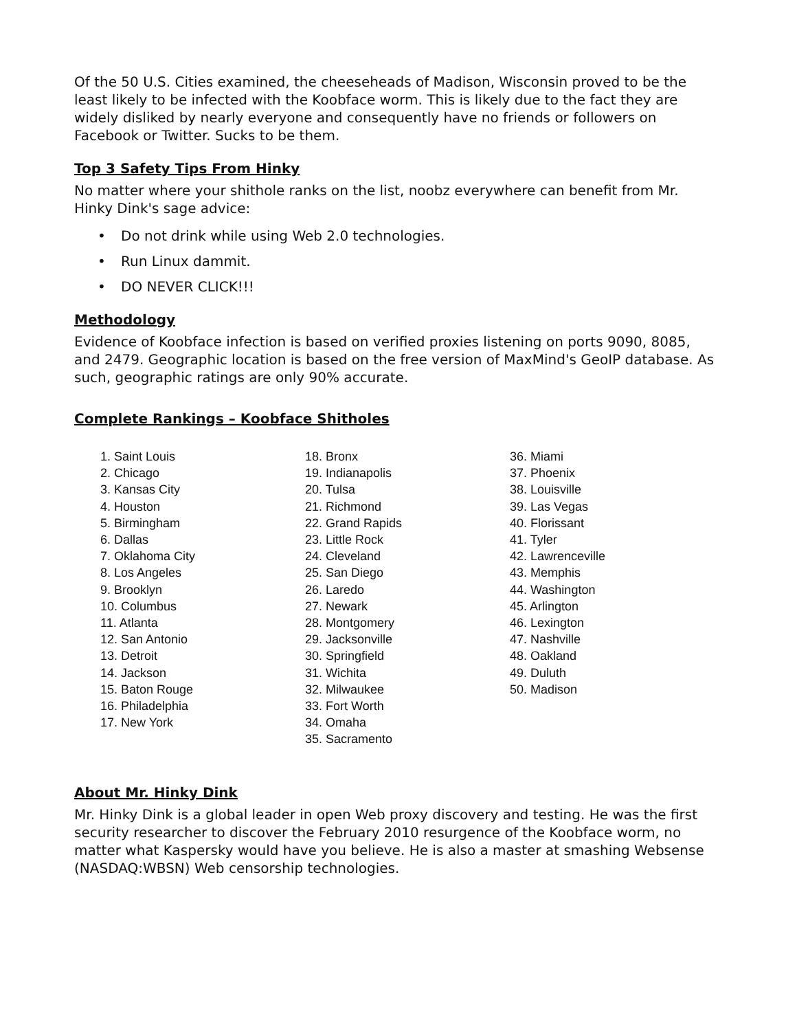Of the 50 U.S. Cities examined, the cheeseheads of Madison, Wisconsin proved to be the least likely to be infected with the Koobface worm. This is likely due to the fact they are widely disliked by nearly everyone and consequently have no friends or followers on Facebook or Twitter. Sucks to be them.
Top 3 Safety Tips From Hinky
No matter where your shithole ranks on the list, noobz everywhere can benefit from Mr. Hinky Dink's sage advice:
• Do not drink while using Web 2.0 technologies.
• Run Linux dammit.
• DO NEVER CLICK!!!
Methodology
Evidence of Koobface infection is based on verified proxies listening on ports 9090, 8085, and 2479. Geographic location is based on the free version of MaxMind's GeoIP database. As such, geographic ratings are only 90% accurate.
Complete Rankings – Koobface Shitholes
1. Saint Louis
2. Chicago
3. Kansas City
4. Houston
5. Birmingham
6. Dallas
7. Oklahoma City
8. Los Angeles
9. Brooklyn
10. Columbus
11. Atlanta
12. San Antonio
13. Detroit
14. Jackson
15. Baton Rouge
16. Philadelphia
17. New York
18. Bronx
19. Indianapolis
20. Tulsa
21. Richmond
22. Grand Rapids
23. Little Rock
24. Cleveland
25. San Diego
26. Laredo
27. Newark
28. Montgomery
29. Jacksonville
30. Springfield
31. Wichita
32. Milwaukee
33. Fort Worth
34. Omaha
35. Sacramento
36. Miami
37. Phoenix
38. Louisville
39. Las Vegas
40. Florissant
41. Tyler
42. Lawrenceville
43. Memphis
44. Washington
45. Arlington
46. Lexington
47. Nashville
48. Oakland
49. Duluth
50. Madison
About Mr. Hinky Dink
Mr. Hinky Dink is a global leader in open Web proxy discovery and testing. He was the first security researcher to discover the February 2010 resurgence of the Koobface worm, no matter what Kaspersky would have you believe. He is also a master at smashing Websense (NASDAQ:WBSN) Web censorship technologies.